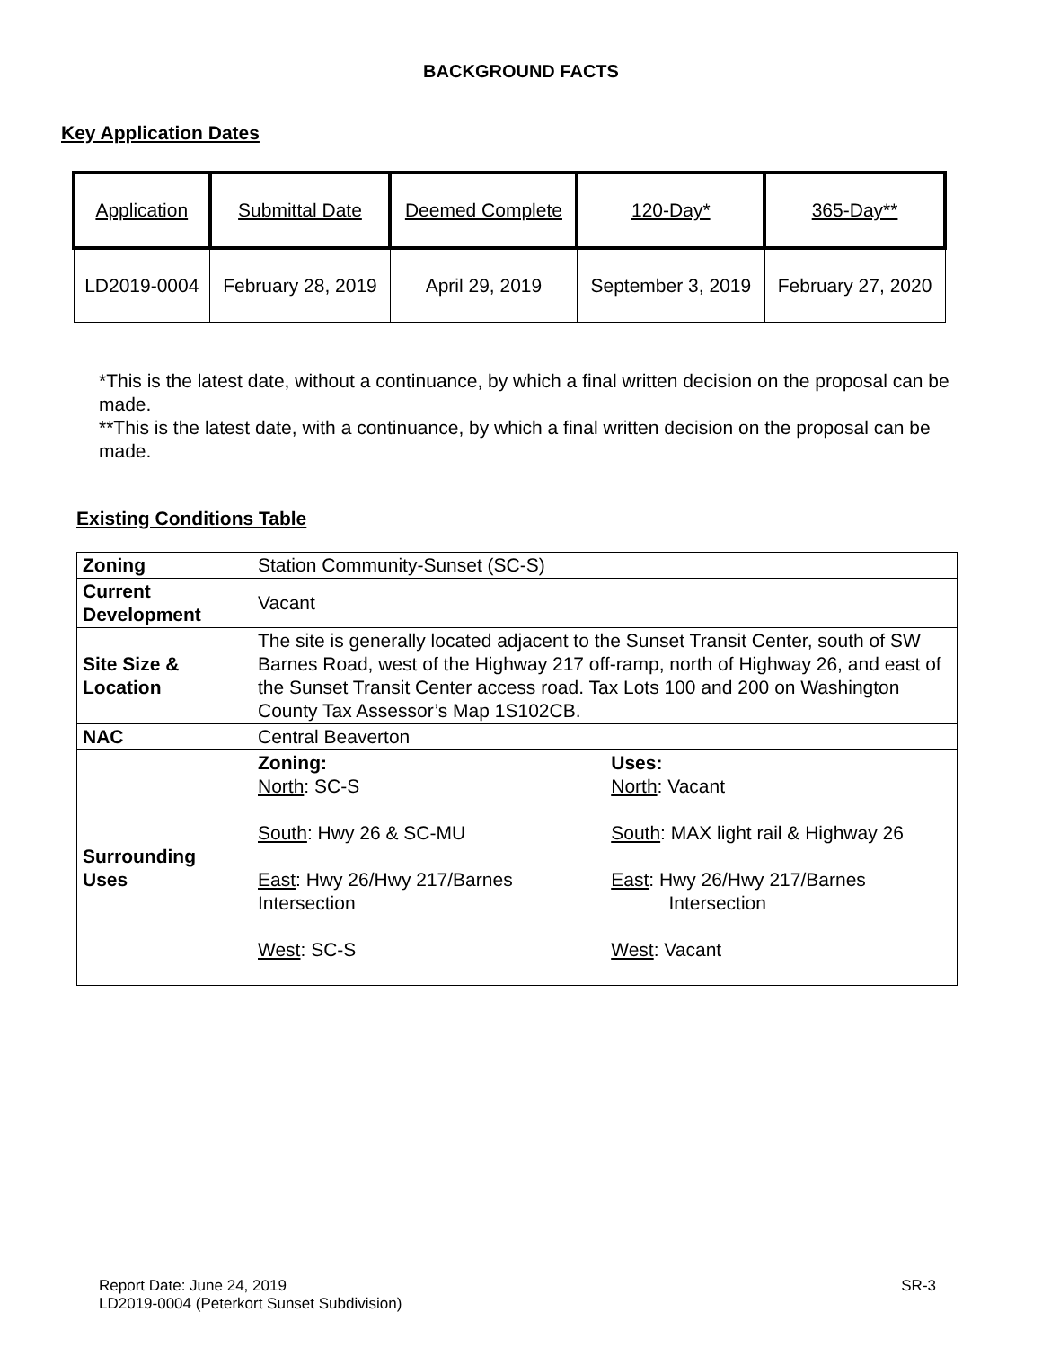BACKGROUND FACTS
Key Application Dates
| Application | Submittal Date | Deemed Complete | 120-Day* | 365-Day** |
| LD2019-0004 | February 28, 2019 | April 29, 2019 | September 3, 2019 | February 27, 2020 |
*This is the latest date, without a continuance, by which a final written decision on the proposal can be made.
**This is the latest date, with a continuance, by which a final written decision on the proposal can be made.
Existing Conditions Table
| Zoning | Station Community-Sunset (SC-S) | |
| Current Development | Vacant | |
| Site Size & Location | The site is generally located adjacent to the Sunset Transit Center, south of SW Barnes Road, west of the Highway 217 off-ramp, north of Highway 26, and east of the Sunset Transit Center access road. Tax Lots 100 and 200 on Washington County Tax Assessor’s Map 1S102CB. | |
| NAC | Central Beaverton | |
| Surrounding Uses | Zoning: North : SC-S South : Hwy 26 & SC-MU East : Hwy 26/Hwy 217/Barnes Intersection West : SC-S | Uses: North : Vacant South : MAX light rail & Highway 26 East : Hwy 26/Hwy 217/Barnes Intersection West : Vacant |
Report Date: June 24, 2019 SR-3
LD2019-0004 (Peterkort Sunset Subdivision)